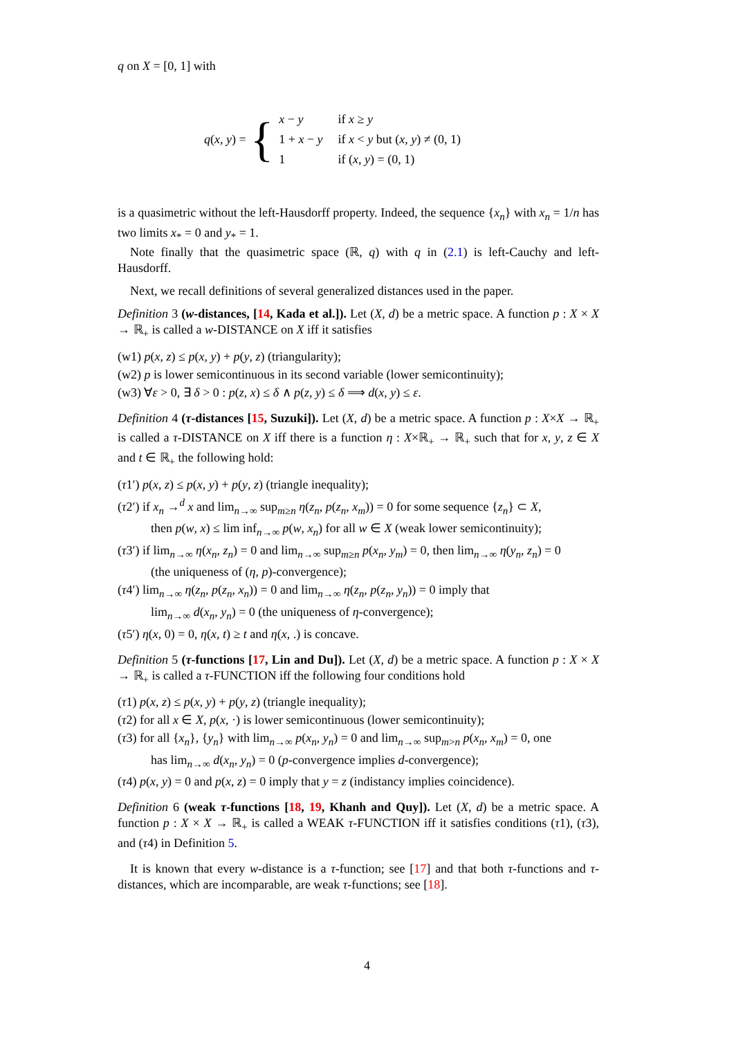q on X = [0, 1] with
q(x, y) = {
| x − y | if x ≥ y |
| 1 + x − y | if x < y but ( x , y ) ≠ (0, 1) |
| 1 | if ( x , y ) = (0, 1) |
is a quasimetric without the left-Hausdorff property. Indeed, the sequence {x<sub>n</sub>} with x<sub>n</sub> = 1/n has two limits x<sub>*</sub> = 0 and y<sub>*</sub> = 1.
Note finally that the quasimetric space (ℝ, q) with q in (2.1) is left-Cauchy and left-Hausdorff.
Next, we recall definitions of several generalized distances used in the paper.
Definition 3 (w-distances, [14, Kada et al.]). Let (X, d) be a metric space. A function p : X × X → ℝ<sub>+</sub> is called a w-DISTANCE on X iff it satisfies
(w1) p(x, z) ≤ p(x, y) + p(y, z) (triangularity);
(w2) p is lower semicontinuous in its second variable (lower semicontinuity);
(w3) ∀ε > 0, ∃ δ > 0 : p(z, x) ≤ δ ∧ p(z, y) ≤ δ ⟹ d(x, y) ≤ ε.
Definition 4 (τ-distances [15, Suzuki]). Let (X, d) be a metric space. A function p : X×X → ℝ<sub>+</sub> is called a τ-DISTANCE on X iff there is a function η : X×ℝ<sub>+</sub> → ℝ<sub>+</sub> such that for x, y, z ∈ X and t ∈ ℝ<sub>+</sub> the following hold:
(τ1′) p(x, z) ≤ p(x, y) + p(y, z) (triangle inequality);
(τ2′) if x<sub>n</sub> →<sup>d</sup> x and lim<sub>n→∞</sub> sup<sub>m≥n</sub> η(z<sub>n</sub>, p(z<sub>n</sub>, x<sub>m</sub>)) = 0 for some sequence {z<sub>n</sub>} ⊂ X,
then p(w, x) ≤ lim inf<sub>n→∞</sub> p(w, x<sub>n</sub>) for all w ∈ X (weak lower semicontinuity);
(τ3′) if lim<sub>n→∞</sub> η(x<sub>n</sub>, z<sub>n</sub>) = 0 and lim<sub>n→∞</sub> sup<sub>m≥n</sub> p(x<sub>n</sub>, y<sub>m</sub>) = 0, then lim<sub>n→∞</sub> η(y<sub>n</sub>, z<sub>n</sub>) = 0
(the uniqueness of (η, p)-convergence);
(τ4′) lim<sub>n→∞</sub> η(z<sub>n</sub>, p(z<sub>n</sub>, x<sub>n</sub>)) = 0 and lim<sub>n→∞</sub> η(z<sub>n</sub>, p(z<sub>n</sub>, y<sub>n</sub>)) = 0 imply that
lim<sub>n→∞</sub> d(x<sub>n</sub>, y<sub>n</sub>) = 0 (the uniqueness of η-convergence);
(τ5′) η(x, 0) = 0, η(x, t) ≥ t and η(x, .) is concave.
Definition 5 (τ-functions [17, Lin and Du]). Let (X, d) be a metric space. A function p : X × X → ℝ<sub>+</sub> is called a τ-FUNCTION iff the following four conditions hold
(τ1) p(x, z) ≤ p(x, y) + p(y, z) (triangle inequality);
(τ2) for all x ∈ X, p(x, ·) is lower semicontinuous (lower semicontinuity);
(τ3) for all {x<sub>n</sub>}, {y<sub>n</sub>} with lim<sub>n→∞</sub> p(x<sub>n</sub>, y<sub>n</sub>) = 0 and lim<sub>n→∞</sub> sup<sub>m>n</sub> p(x<sub>n</sub>, x<sub>m</sub>) = 0, one
has lim<sub>n→∞</sub> d(x<sub>n</sub>, y<sub>n</sub>) = 0 (p-convergence implies d-convergence);
(τ4) p(x, y) = 0 and p(x, z) = 0 imply that y = z (indistancy implies coincidence).
Definition 6 (weak τ-functions [18, 19, Khanh and Quy]). Let (X, d) be a metric space. A function p : X × X → ℝ<sub>+</sub> is called a WEAK τ-FUNCTION iff it satisfies conditions (τ1), (τ3), and (τ4) in Definition 5.
It is known that every w-distance is a τ-function; see [17] and that both τ-functions and τ-distances, which are incomparable, are weak τ-functions; see [18].
4